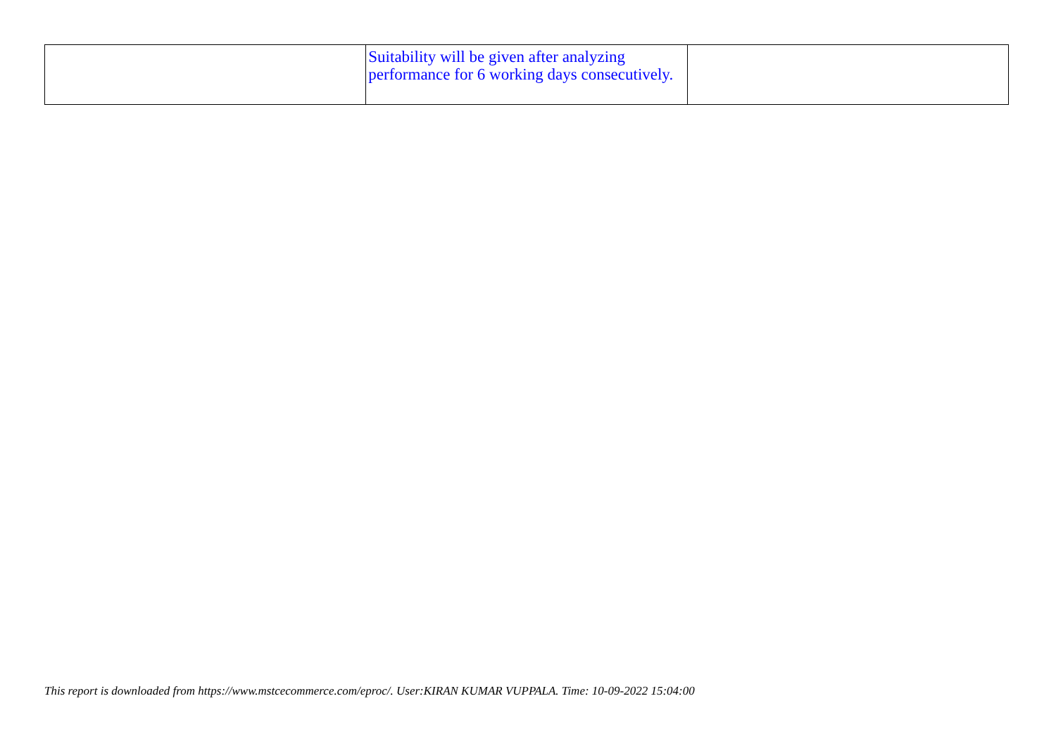| | Suitability will be given after analyzing performance for 6 working days consecutively. | |
This report is downloaded from https://www.mstcecommerce.com/eproc/. User:KIRAN KUMAR VUPPALA. Time: 10-09-2022 15:04:00